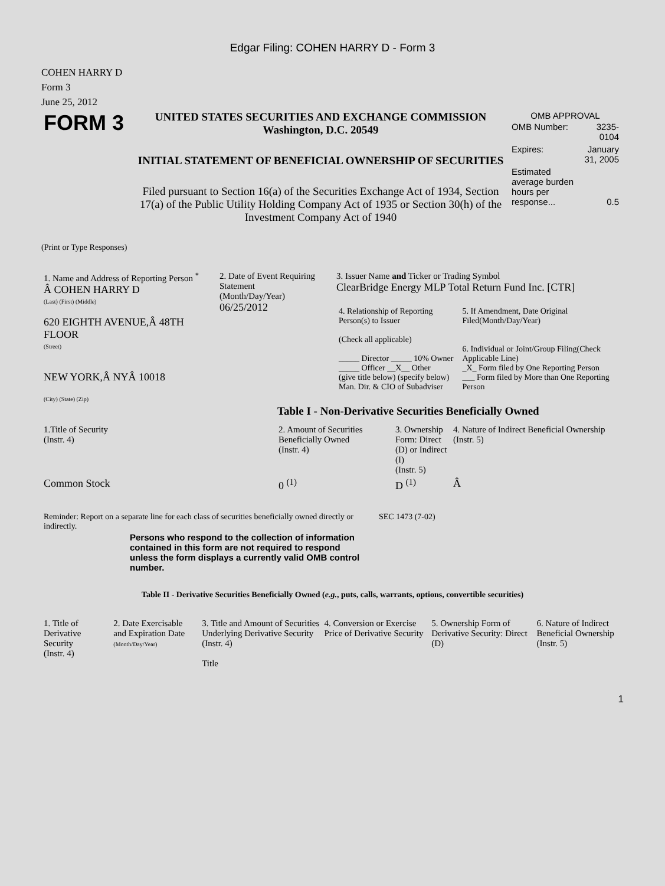Edgar Filing: COHEN HARRY D - Form 3
COHEN HARRY D
Form 3
June 25, 2012
| FORM 3 | UNITED STATES SECURITIES AND EXCHANGE COMMISSION Washington, D.C. 20549 INITIAL STATEMENT OF BENEFICIAL OWNERSHIP OF SECURITIES Filed pursuant to Section 16(a) of the Securities Exchange Act of 1934, Section 17(a) of the Public Utility Holding Company Act of 1935 or Section 30(h) of the Investment Company Act of 1940 | OMB APPROVAL / OMB Number: / 3235-0104 / / Expires: / January 31, 2005 / / Estimated average burden hours per response... / 0.5 / |
(Print or Type Responses)
| 1. Name and Address of Reporting Person <sup>*</sup> Â COHEN HARRY D (Last) (First) (Middle) 620 EIGHTH AVENUE,Â 48TH FLOOR (Street) NEW YORK,Â NYÂ 10018 (City) (State) (Zip) | 2. Date of Event Requiring Statement (Month/Day/Year) 06/25/2012 | 3. Issuer Name and Ticker or Trading Symbol ClearBridge Energy MLP Total Return Fund Inc. [CTR] / 4. Relationship of Reporting Person(s) to Issuer (Check all applicable) _____ Director _____ 10% Owner _____ Officer __X__ Other (give title below) (specify below) Man. Dir. & CIO of Subadviser / 5. If Amendment, Date Original Filed(Month/Day/Year) 6. Individual or Joint/Group Filing(Check Applicable Line) _X_ Form filed by One Reporting Person ___ Form filed by More than One Reporting Person / |
Table I - Non-Derivative Securities Beneficially Owned
| 1.Title of Security (Instr. 4) | 2. Amount of Securities Beneficially Owned (Instr. 4) | 3. Ownership Form: Direct (D) or Indirect (I) (Instr. 5) | 4. Nature of Indirect Beneficial Ownership (Instr. 5) |
| --- | --- | --- | --- |
| Common Stock | 0 <sup>(1)</sup> | D <sup>(1)</sup> | Â |
| Reminder: Report on a separate line for each class of securities beneficially owned directly or indirectly. | SEC 1473 (7-02) |
Persons who respond to the collection of information contained in this form are not required to respond unless the form displays a currently valid OMB control number.
Table II - Derivative Securities Beneficially Owned (e.g., puts, calls, warrants, options, convertible securities)
| 1. Title of Derivative Security (Instr. 4) | 2. Date Exercisable and Expiration Date (Month/Day/Year) | 3. Title and Amount of Securities Underlying Derivative Security (Instr. 4) Title | 4. Conversion or Exercise Price of Derivative Security | 5. Ownership Form of Derivative Security: Direct (D) | 6. Nature of Indirect Beneficial Ownership (Instr. 5) |
| --- | --- | --- | --- | --- | --- |
1